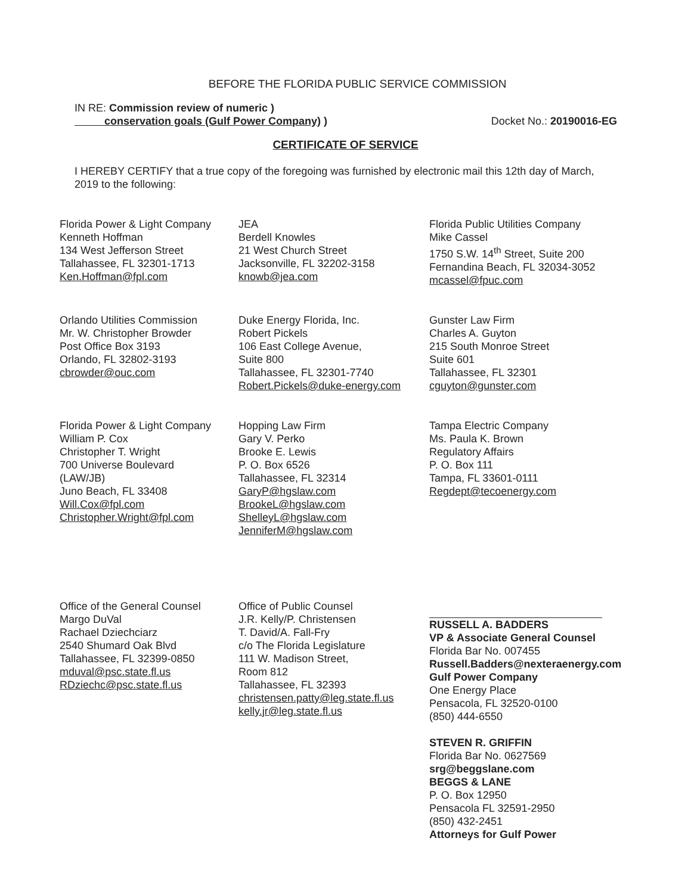BEFORE THE FLORIDA PUBLIC SERVICE COMMISSION
IN RE: Commission review of numeric )
conservation goals (Gulf Power Company) )
Docket No.: 20190016-EG
CERTIFICATE OF SERVICE
I HEREBY CERTIFY that a true copy of the foregoing was furnished by electronic mail this 12th day of March, 2019 to the following:
Florida Power & Light Company
Kenneth Hoffman
134 West Jefferson Street
Tallahassee, FL 32301-1713
Ken.Hoffman@fpl.com
JEA
Berdell Knowles
21 West Church Street
Jacksonville, FL 32202-3158
knowb@jea.com
Florida Public Utilities Company
Mike Cassel
1750 S.W. 14<sup>th</sup> Street, Suite 200
Fernandina Beach, FL 32034-3052
mcassel@fpuc.com
Orlando Utilities Commission
Mr. W. Christopher Browder
Post Office Box 3193
Orlando, FL 32802-3193
cbrowder@ouc.com
Duke Energy Florida, Inc.
Robert Pickels
106 East College Avenue,
Suite 800
Tallahassee, FL 32301-7740
Robert.Pickels@duke-energy.com
Gunster Law Firm
Charles A. Guyton
215 South Monroe Street
Suite 601
Tallahassee, FL 32301
cguyton@gunster.com
Florida Power & Light Company
William P. Cox
Christopher T. Wright
700 Universe Boulevard
(LAW/JB)
Juno Beach, FL 33408
Will.Cox@fpl.com
Christopher.Wright@fpl.com
Hopping Law Firm
Gary V. Perko
Brooke E. Lewis
P. O. Box 6526
Tallahassee, FL 32314
GaryP@hgslaw.com
BrookeL@hgslaw.com
ShelleyL@hgslaw.com
JenniferM@hgslaw.com
Tampa Electric Company
Ms. Paula K. Brown
Regulatory Affairs
P. O. Box 111
Tampa, FL 33601-0111
Regdept@tecoenergy.com
Office of the General Counsel
Margo DuVal
Rachael Dziechciarz
2540 Shumard Oak Blvd
Tallahassee, FL 32399-0850
mduval@psc.state.fl.us
RDziechc@psc.state.fl.us
Office of Public Counsel
J.R. Kelly/P. Christensen
T. David/A. Fall-Fry
c/o The Florida Legislature
111 W. Madison Street,
Room 812
Tallahassee, FL 32393
christensen.patty@leg.state.fl.us
kelly.jr@leg.state.fl.us
RUSSELL A. BADDERS
VP & Associate General Counsel
Florida Bar No. 007455
Russell.Badders@nexteraenergy.com
Gulf Power Company
One Energy Place
Pensacola, FL 32520-0100
(850) 444-6550
STEVEN R. GRIFFIN
Florida Bar No. 0627569
srg@beggslane.com
BEGGS & LANE
P. O. Box 12950
Pensacola FL 32591-2950
(850) 432-2451
Attorneys for Gulf Power